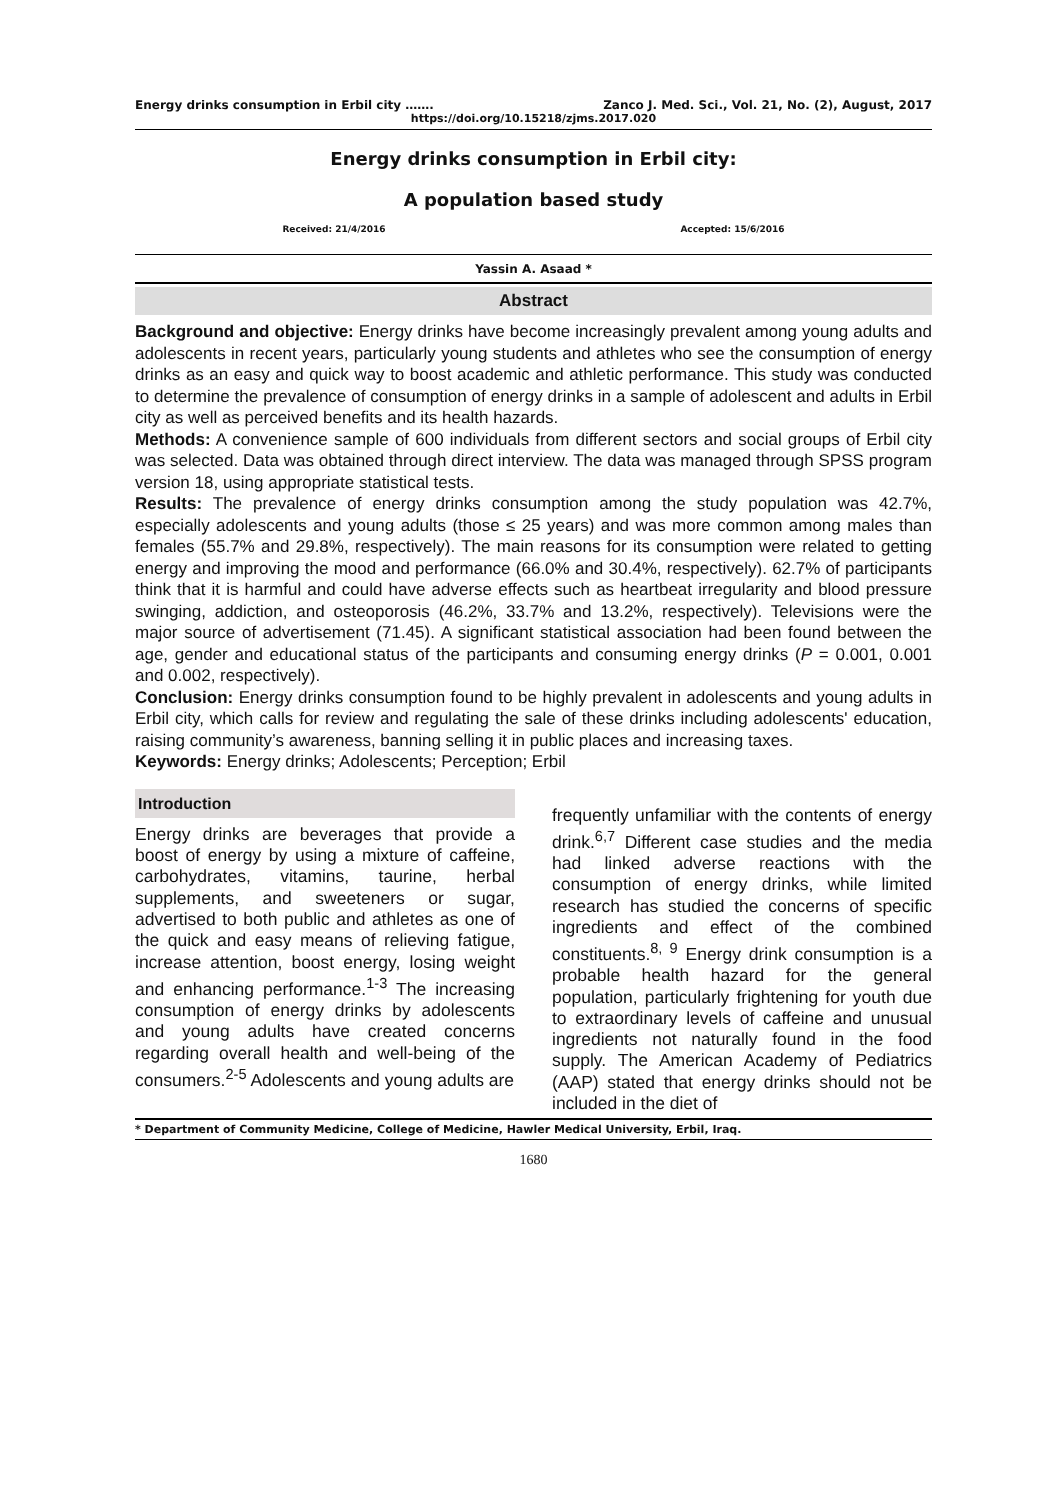Energy drinks consumption in Erbil city ……. Zanco J. Med. Sci., Vol. 21, No. (2), August, 2017
https://doi.org/10.15218/zjms.2017.020
Energy drinks consumption in Erbil city:
A population based study
Received: 21/4/2016 Accepted: 15/6/2016
Yassin A. Asaad *
Abstract
Background and objective: Energy drinks have become increasingly prevalent among young adults and adolescents in recent years, particularly young students and athletes who see the consumption of energy drinks as an easy and quick way to boost academic and athletic performance. This study was conducted to determine the prevalence of consumption of energy drinks in a sample of adolescent and adults in Erbil city as well as perceived benefits and its health hazards.
Methods: A convenience sample of 600 individuals from different sectors and social groups of Erbil city was selected. Data was obtained through direct interview. The data was managed through SPSS program version 18, using appropriate statistical tests.
Results: The prevalence of energy drinks consumption among the study population was 42.7%, especially adolescents and young adults (those ≤ 25 years) and was more common among males than females (55.7% and 29.8%, respectively). The main reasons for its consumption were related to getting energy and improving the mood and performance (66.0% and 30.4%, respectively). 62.7% of participants think that it is harmful and could have adverse effects such as heartbeat irregularity and blood pressure swinging, addiction, and osteoporosis (46.2%, 33.7% and 13.2%, respectively). Televisions were the major source of advertisement (71.45). A significant statistical association had been found between the age, gender and educational status of the participants and consuming energy drinks (P = 0.001, 0.001 and 0.002, respectively).
Conclusion: Energy drinks consumption found to be highly prevalent in adolescents and young adults in Erbil city, which calls for review and regulating the sale of these drinks including adolescents' education, raising community’s awareness, banning selling it in public places and increasing taxes.
Keywords: Energy drinks; Adolescents; Perception; Erbil
Introduction
Energy drinks are beverages that provide a boost of energy by using a mixture of caffeine, carbohydrates, vitamins, taurine, herbal supplements, and sweeteners or sugar, advertised to both public and athletes as one of the quick and easy means of relieving fatigue, increase attention, boost energy, losing weight and enhancing performance.<sup>1-3</sup> The increasing consumption of energy drinks by adolescents and young adults have created concerns regarding overall health and well-being of the consumers.<sup>2-5</sup> Adolescents and young adults are
frequently unfamiliar with the contents of energy drink.<sup>6,7</sup> Different case studies and the media had linked adverse reactions with the consumption of energy drinks, while limited research has studied the concerns of specific ingredients and effect of the combined constituents.<sup>8, 9</sup> Energy drink consumption is a probable health hazard for the general population, particularly frightening for youth due to extraordinary levels of caffeine and unusual ingredients not naturally found in the food supply. The American Academy of Pediatrics (AAP) stated that energy drinks should not be included in the diet of
* Department of Community Medicine, College of Medicine, Hawler Medical University, Erbil, Iraq.
1680